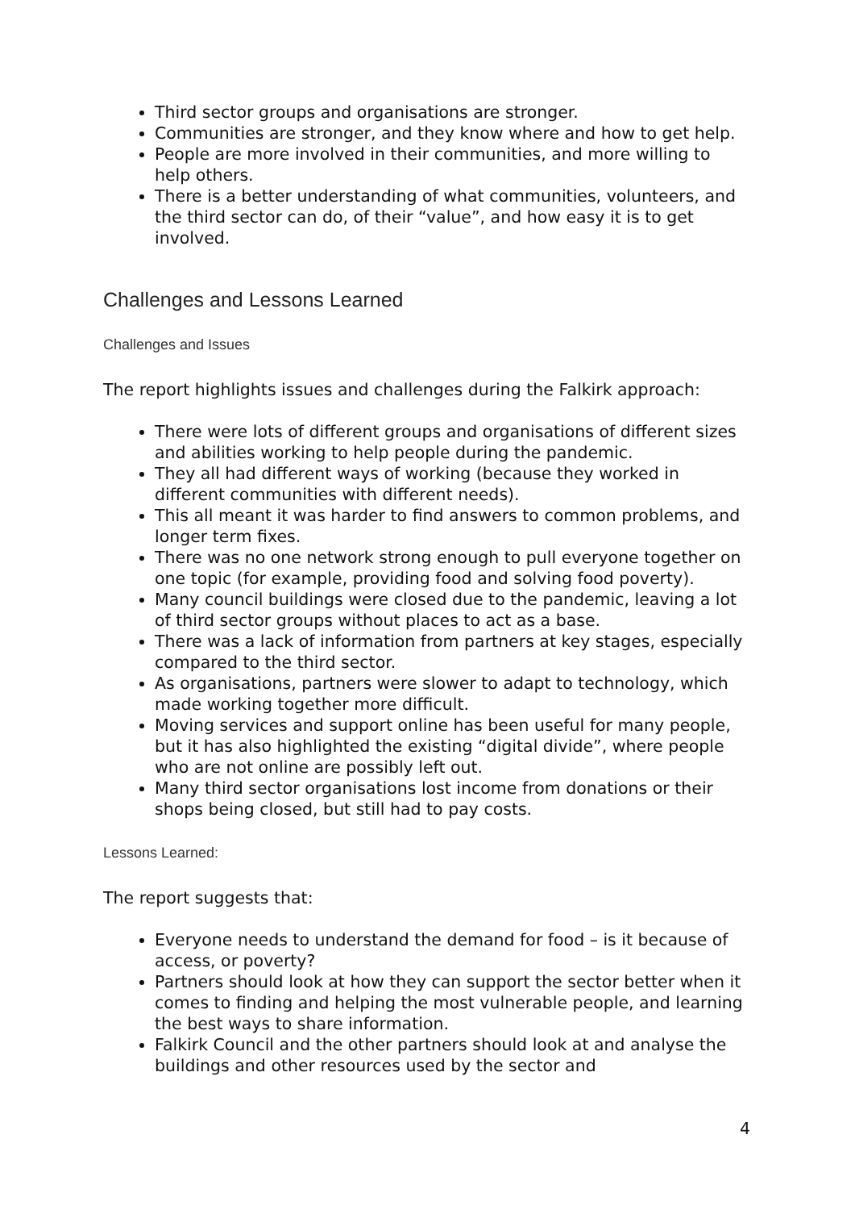Third sector groups and organisations are stronger.
Communities are stronger, and they know where and how to get help.
People are more involved in their communities, and more willing to help others.
There is a better understanding of what communities, volunteers, and the third sector can do, of their “value”, and how easy it is to get involved.
Challenges and Lessons Learned
Challenges and Issues
The report highlights issues and challenges during the Falkirk approach:
There were lots of different groups and organisations of different sizes and abilities working to help people during the pandemic.
They all had different ways of working (because they worked in different communities with different needs).
This all meant it was harder to find answers to common problems, and longer term fixes.
There was no one network strong enough to pull everyone together on one topic (for example, providing food and solving food poverty).
Many council buildings were closed due to the pandemic, leaving a lot of third sector groups without places to act as a base.
There was a lack of information from partners at key stages, especially compared to the third sector.
As organisations, partners were slower to adapt to technology, which made working together more difficult.
Moving services and support online has been useful for many people, but it has also highlighted the existing “digital divide”, where people who are not online are possibly left out.
Many third sector organisations lost income from donations or their shops being closed, but still had to pay costs.
Lessons Learned:
The report suggests that:
Everyone needs to understand the demand for food – is it because of access, or poverty?
Partners should look at how they can support the sector better when it comes to finding and helping the most vulnerable people, and learning the best ways to share information.
Falkirk Council and the other partners should look at and analyse the buildings and other resources used by the sector and
4